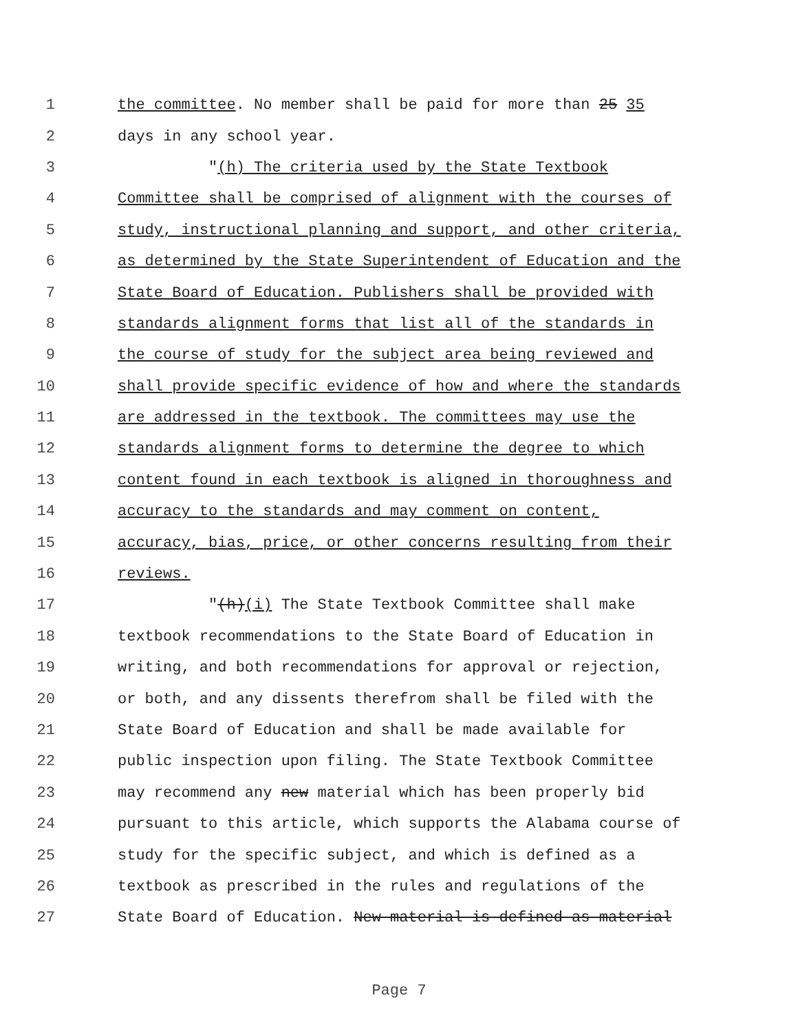1 the committee. No member shall be paid for more than 25 35
2 days in any school year.
3 "(h) The criteria used by the State Textbook
4 Committee shall be comprised of alignment with the courses of
5 study, instructional planning and support, and other criteria,
6 as determined by the State Superintendent of Education and the
7 State Board of Education. Publishers shall be provided with
8 standards alignment forms that list all of the standards in
9 the course of study for the subject area being reviewed and
10 shall provide specific evidence of how and where the standards
11 are addressed in the textbook. The committees may use the
12 standards alignment forms to determine the degree to which
13 content found in each textbook is aligned in thoroughness and
14 accuracy to the standards and may comment on content,
15 accuracy, bias, price, or other concerns resulting from their
16 reviews.
17 "(h)(i) The State Textbook Committee shall make
18 textbook recommendations to the State Board of Education in
19 writing, and both recommendations for approval or rejection,
20 or both, and any dissents therefrom shall be filed with the
21 State Board of Education and shall be made available for
22 public inspection upon filing. The State Textbook Committee
23 may recommend any new material which has been properly bid
24 pursuant to this article, which supports the Alabama course of
25 study for the specific subject, and which is defined as a
26 textbook as prescribed in the rules and regulations of the
27 State Board of Education. New material is defined as material
Page 7